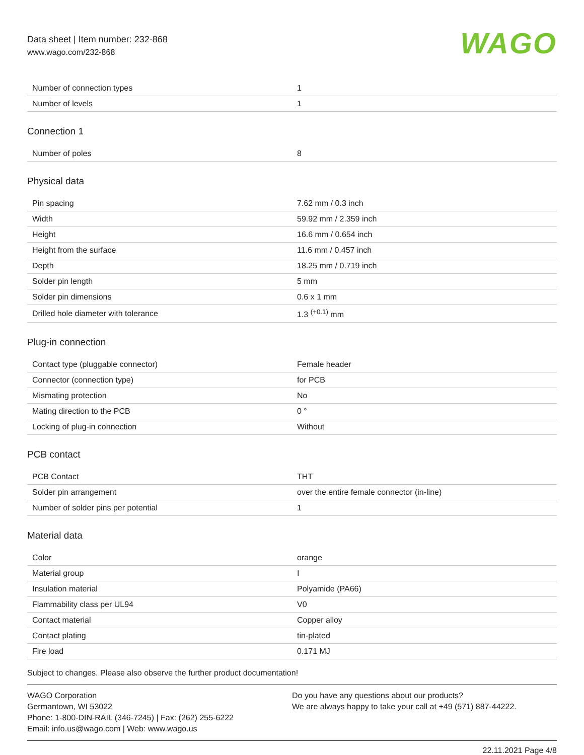Data sheet | Item number: 232-868
www.wago.com/232-868
WAGO
| Number of connection types | 1 |
| Number of levels | 1 |
Connection 1
| Number of poles | 8 |
Physical data
| Pin spacing | 7.62 mm / 0.3 inch |
| Width | 59.92 mm / 2.359 inch |
| Height | 16.6 mm / 0.654 inch |
| Height from the surface | 11.6 mm / 0.457 inch |
| Depth | 18.25 mm / 0.719 inch |
| Solder pin length | 5 mm |
| Solder pin dimensions | 0.6 x 1 mm |
| Drilled hole diameter with tolerance | 1.3 <sup>(+0.1)</sup> mm |
Plug-in connection
| Contact type (pluggable connector) | Female header |
| Connector (connection type) | for PCB |
| Mismating protection | No |
| Mating direction to the PCB | 0 ° |
| Locking of plug-in connection | Without |
PCB contact
| PCB Contact | THT |
| Solder pin arrangement | over the entire female connector (in-line) |
| Number of solder pins per potential | 1 |
Material data
| Color | orange |
| Material group | I |
| Insulation material | Polyamide (PA66) |
| Flammability class per UL94 | V0 |
| Contact material | Copper alloy |
| Contact plating | tin-plated |
| Fire load | 0.171 MJ |
Subject to changes. Please also observe the further product documentation!
WAGO Corporation
Germantown, WI 53022
Phone: 1-800-DIN-RAIL (346-7245) | Fax: (262) 255-6222
Email: info.us@wago.com | Web: www.wago.us
Do you have any questions about our products?
We are always happy to take your call at +49 (571) 887-44222.
22.11.2021 Page 4/8